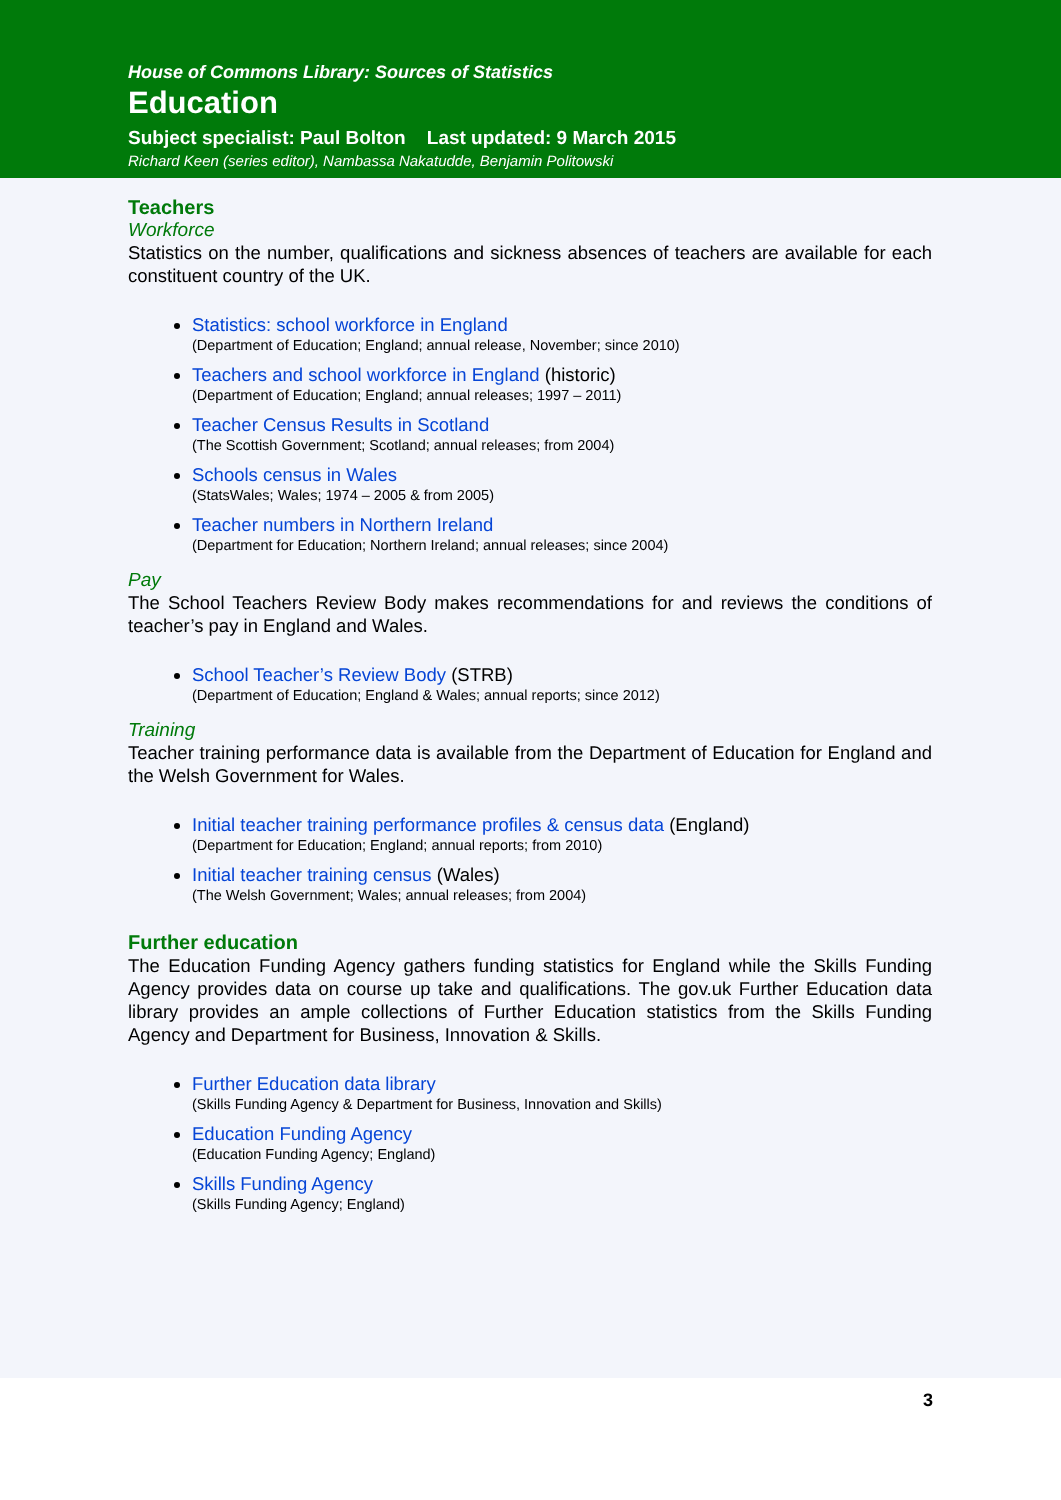House of Commons Library: Sources of Statistics
Education
Subject specialist: Paul Bolton Last updated: 9 March 2015
Richard Keen (series editor), Nambassa Nakatudde, Benjamin Politowski
Teachers
Workforce
Statistics on the number, qualifications and sickness absences of teachers are available for each constituent country of the UK.
Statistics: school workforce in England
(Department of Education; England; annual release, November; since 2010)
Teachers and school workforce in England (historic)
(Department of Education; England; annual releases; 1997 – 2011)
Teacher Census Results in Scotland
(The Scottish Government; Scotland; annual releases; from 2004)
Schools census in Wales
(StatsWales; Wales; 1974 – 2005 & from 2005)
Teacher numbers in Northern Ireland
(Department for Education; Northern Ireland; annual releases; since 2004)
Pay
The School Teachers Review Body makes recommendations for and reviews the conditions of teacher’s pay in England and Wales.
School Teacher’s Review Body (STRB)
(Department of Education; England & Wales; annual reports; since 2012)
Training
Teacher training performance data is available from the Department of Education for England and the Welsh Government for Wales.
Initial teacher training performance profiles & census data (England)
(Department for Education; England; annual reports; from 2010)
Initial teacher training census (Wales)
(The Welsh Government; Wales; annual releases; from 2004)
Further education
The Education Funding Agency gathers funding statistics for England while the Skills Funding Agency provides data on course up take and qualifications. The gov.uk Further Education data library provides an ample collections of Further Education statistics from the Skills Funding Agency and Department for Business, Innovation & Skills.
Further Education data library
(Skills Funding Agency & Department for Business, Innovation and Skills)
Education Funding Agency
(Education Funding Agency; England)
Skills Funding Agency
(Skills Funding Agency; England)
3